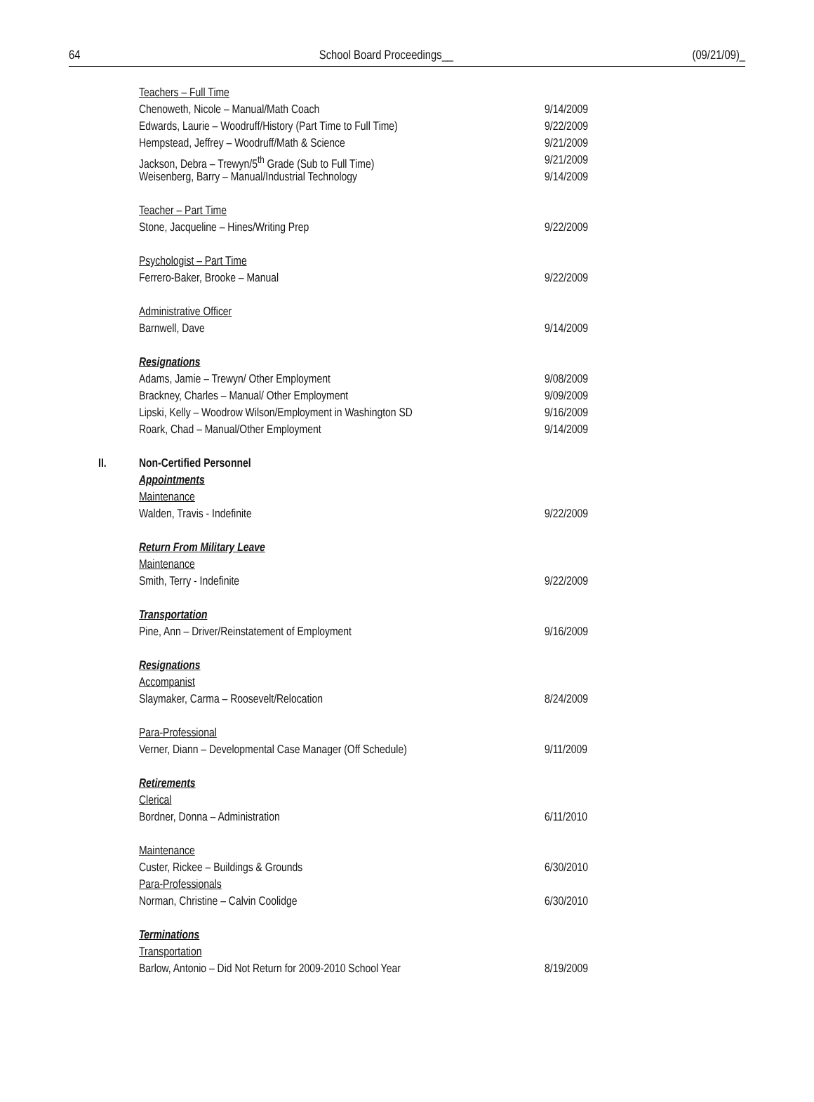64 School Board Proceedings__ (09/21/09)_
Teachers – Full Time
Chenoweth, Nicole – Manual/Math Coach 9/14/2009
Edwards, Laurie – Woodruff/History (Part Time to Full Time) 9/22/2009
Hempstead, Jeffrey – Woodruff/Math & Science 9/21/2009
Jackson, Debra – Trewyn/5<sup>th</sup> Grade (Sub to Full Time) 9/21/2009
Weisenberg, Barry – Manual/Industrial Technology 9/14/2009
Teacher – Part Time
Stone, Jacqueline – Hines/Writing Prep 9/22/2009
Psychologist – Part Time
Ferrero-Baker, Brooke – Manual 9/22/2009
Administrative Officer
Barnwell, Dave 9/14/2009
Resignations
Adams, Jamie – Trewyn/ Other Employment 9/08/2009
Brackney, Charles – Manual/ Other Employment 9/09/2009
Lipski, Kelly – Woodrow Wilson/Employment in Washington SD 9/16/2009
Roark, Chad – Manual/Other Employment 9/14/2009
II. Non-Certified Personnel
Appointments
Maintenance
Walden, Travis - Indefinite 9/22/2009
Return From Military Leave
Maintenance
Smith, Terry - Indefinite 9/22/2009
Transportation
Pine, Ann – Driver/Reinstatement of Employment 9/16/2009
Resignations
Accompanist
Slaymaker, Carma – Roosevelt/Relocation 8/24/2009
Para-Professional
Verner, Diann – Developmental Case Manager (Off Schedule) 9/11/2009
Retirements
Clerical
Bordner, Donna – Administration 6/11/2010
Maintenance
Custer, Rickee – Buildings & Grounds 6/30/2010
Para-Professionals
Norman, Christine – Calvin Coolidge 6/30/2010
Terminations
Transportation
Barlow, Antonio – Did Not Return for 2009-2010 School Year 8/19/2009